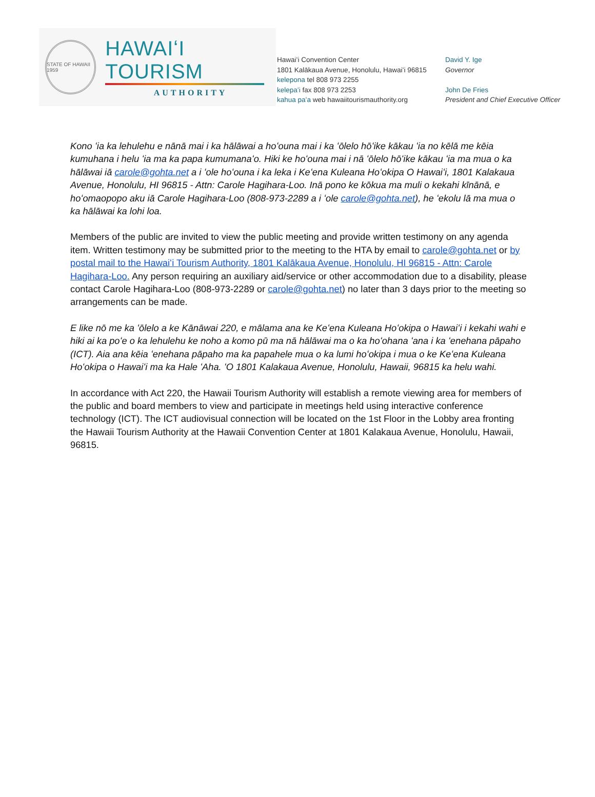STATE OF HAWAII 1959
HAWAIʻI TOURISM
AUTHORITY
Hawaiʻi Convention Center
1801 Kalākaua Avenue, Honolulu, Hawaiʻi 96815
kelepona tel 808 973 2255
kelepaʻi fax 808 973 2253
kahua paʻa web hawaiitourismauthority.org
David Y. Ige
Governor
John De Fries
President and Chief Executive Officer
Kono ʻia ka lehulehu e nānā mai i ka hālāwai a hoʻouna mai i ka ʻōlelo hōʻike kākau ʻia no kēlā me kēia kumuhana i helu ʻia ma ka papa kumumanaʻo. Hiki ke hoʻouna mai i nā ʻōlelo hōʻike kākau ʻia ma mua o ka hālāwai iā carole@gohta.net a i ʻole hoʻouna i ka leka i Keʻena Kuleana Hoʻokipa O Hawaiʻi, 1801 Kalakaua Avenue, Honolulu, HI 96815 - Attn: Carole Hagihara-Loo. Inā pono ke kōkua ma muli o kekahi kīnānā, e hoʻomaopopo aku iā Carole Hagihara-Loo (808-973-2289 a i ʻole carole@gohta.net), he ʻekolu lā ma mua o ka hālāwai ka lohi loa.
Members of the public are invited to view the public meeting and provide written testimony on any agenda item. Written testimony may be submitted prior to the meeting to the HTA by email to carole@gohta.net or by postal mail to the Hawaiʻi Tourism Authority, 1801 Kalākaua Avenue, Honolulu, HI 96815 - Attn: Carole Hagihara-Loo. Any person requiring an auxiliary aid/service or other accommodation due to a disability, please contact Carole Hagihara-Loo (808-973-2289 or carole@gohta.net) no later than 3 days prior to the meeting so arrangements can be made.
E like nō me ka ʻōlelo a ke Kānāwai 220, e mālama ana ke Keʻena Kuleana Hoʻokipa o Hawaiʻi i kekahi wahi e hiki ai ka poʻe o ka lehulehu ke noho a komo pū ma nā hālāwai ma o ka hoʻohana ʻana i ka ʻenehana pāpaho (ICT). Aia ana kēia ʻenehana pāpaho ma ka papahele mua o ka lumi hoʻokipa i mua o ke Keʻena Kuleana Hoʻokipa o Hawaiʻi ma ka Hale ʻAha. ʻO 1801 Kalakaua Avenue, Honolulu, Hawaii, 96815 ka helu wahi.
In accordance with Act 220, the Hawaii Tourism Authority will establish a remote viewing area for members of the public and board members to view and participate in meetings held using interactive conference technology (ICT). The ICT audiovisual connection will be located on the 1st Floor in the Lobby area fronting the Hawaii Tourism Authority at the Hawaii Convention Center at 1801 Kalakaua Avenue, Honolulu, Hawaii, 96815.